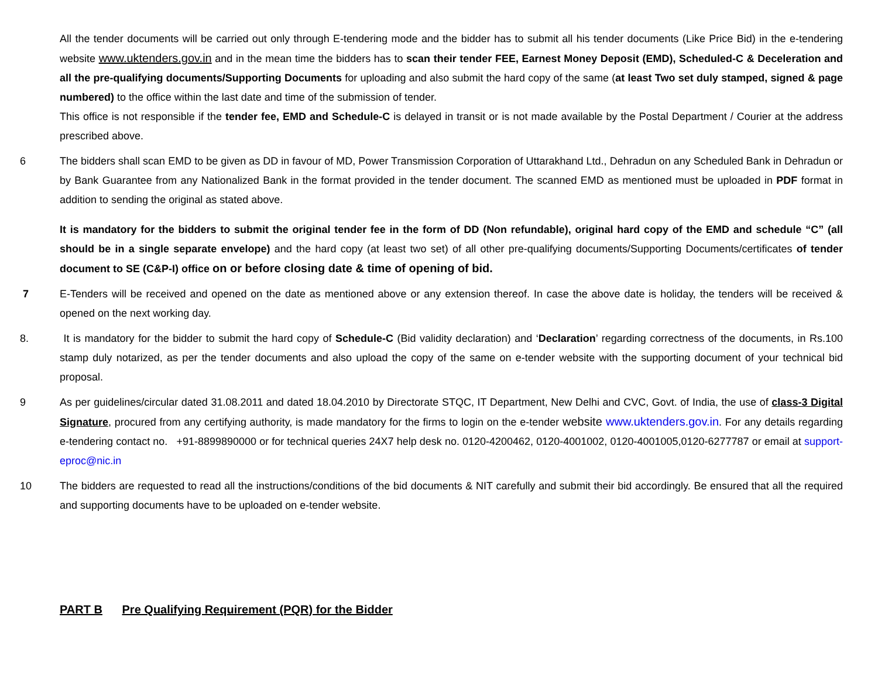All the tender documents will be carried out only through E-tendering mode and the bidder has to submit all his tender documents (Like Price Bid) in the e-tendering website www.uktenders.gov.in and in the mean time the bidders has to scan their tender FEE, Earnest Money Deposit (EMD), Scheduled-C & Deceleration and all the pre-qualifying documents/Supporting Documents for uploading and also submit the hard copy of the same (at least Two set duly stamped, signed & page numbered) to the office within the last date and time of the submission of tender.
This office is not responsible if the tender fee, EMD and Schedule-C is delayed in transit or is not made available by the Postal Department / Courier at the address prescribed above.
6 The bidders shall scan EMD to be given as DD in favour of MD, Power Transmission Corporation of Uttarakhand Ltd., Dehradun on any Scheduled Bank in Dehradun or by Bank Guarantee from any Nationalized Bank in the format provided in the tender document. The scanned EMD as mentioned must be uploaded in PDF format in addition to sending the original as stated above.
It is mandatory for the bidders to submit the original tender fee in the form of DD (Non refundable), original hard copy of the EMD and schedule “C” (all should be in a single separate envelope) and the hard copy (at least two set) of all other pre-qualifying documents/Supporting Documents/certificates of tender document to SE (C&P-I) office on or before closing date & time of opening of bid.
7 E-Tenders will be received and opened on the date as mentioned above or any extension thereof. In case the above date is holiday, the tenders will be received & opened on the next working day.
8. It is mandatory for the bidder to submit the hard copy of Schedule-C (Bid validity declaration) and ‘Declaration’ regarding correctness of the documents, in Rs.100 stamp duly notarized, as per the tender documents and also upload the copy of the same on e-tender website with the supporting document of your technical bid proposal.
9 As per guidelines/circular dated 31.08.2011 and dated 18.04.2010 by Directorate STQC, IT Department, New Delhi and CVC, Govt. of India, the use of class-3 Digital Signature, procured from any certifying authority, is made mandatory for the firms to login on the e-tender website www.uktenders.gov.in. For any details regarding e-tendering contact no. +91-8899890000 or for technical queries 24X7 help desk no. 0120-4200462, 0120-4001002, 0120-4001005,0120-6277787 or email at support-eproc@nic.in
10 The bidders are requested to read all the instructions/conditions of the bid documents & NIT carefully and submit their bid accordingly. Be ensured that all the required and supporting documents have to be uploaded on e-tender website.
PART B Pre Qualifying Requirement (PQR) for the Bidder